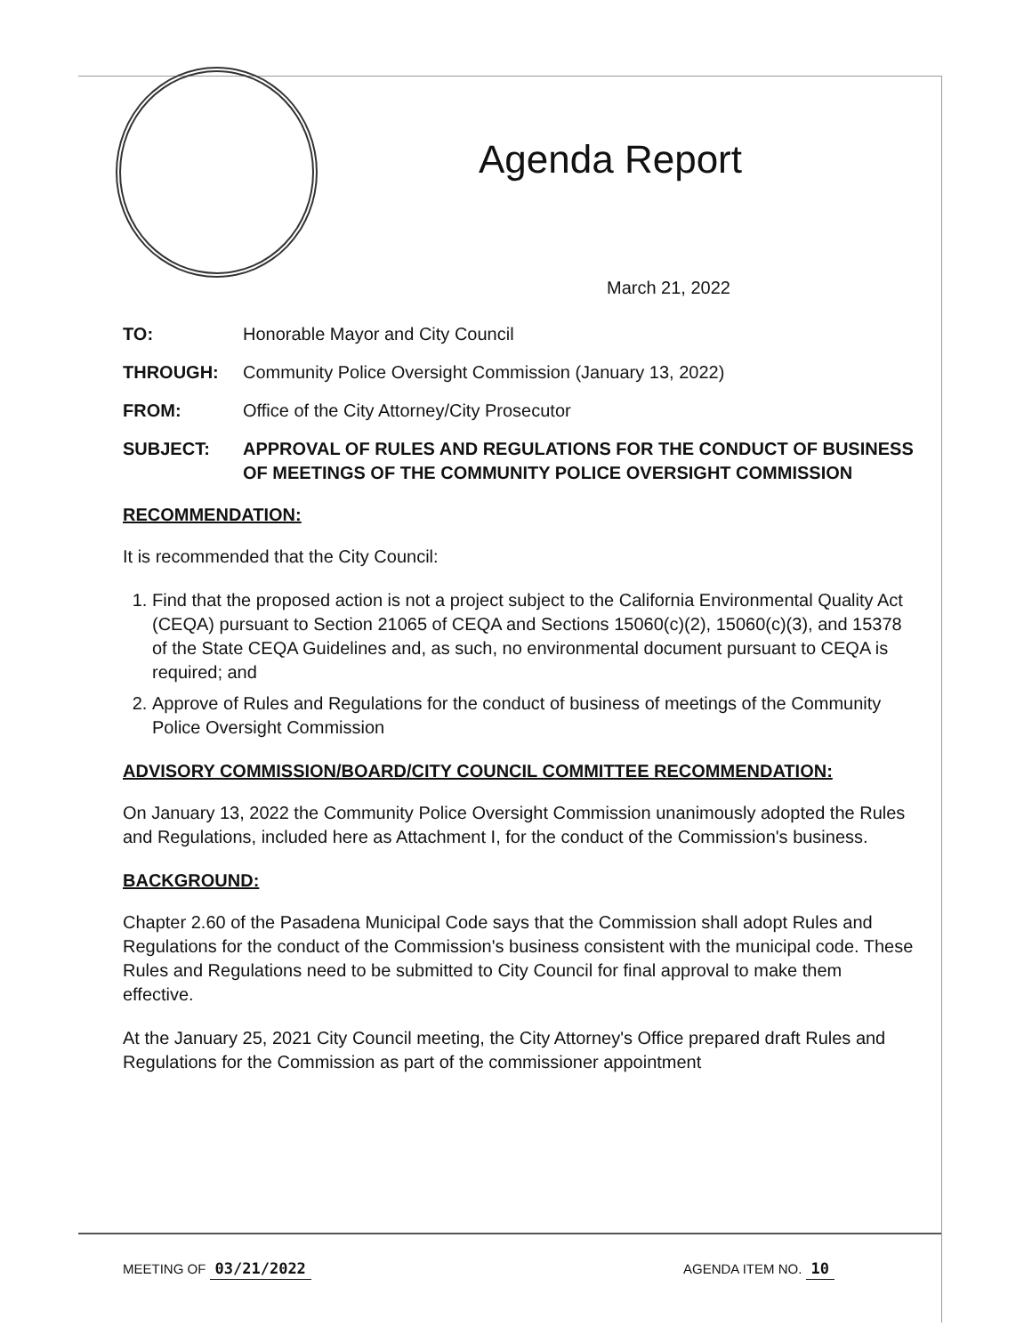Agenda Report
March 21, 2022
TO: Honorable Mayor and City Council
THROUGH: Community Police Oversight Commission (January 13, 2022)
FROM: Office of the City Attorney/City Prosecutor
SUBJECT: APPROVAL OF RULES AND REGULATIONS FOR THE CONDUCT OF BUSINESS OF MEETINGS OF THE COMMUNITY POLICE OVERSIGHT COMMISSION
RECOMMENDATION:
It is recommended that the City Council:
1. Find that the proposed action is not a project subject to the California Environmental Quality Act (CEQA) pursuant to Section 21065 of CEQA and Sections 15060(c)(2), 15060(c)(3), and 15378 of the State CEQA Guidelines and, as such, no environmental document pursuant to CEQA is required; and
2. Approve of Rules and Regulations for the conduct of business of meetings of the Community Police Oversight Commission
ADVISORY COMMISSION/BOARD/CITY COUNCIL COMMITTEE RECOMMENDATION:
On January 13, 2022 the Community Police Oversight Commission unanimously adopted the Rules and Regulations, included here as Attachment I, for the conduct of the Commission's business.
BACKGROUND:
Chapter 2.60 of the Pasadena Municipal Code says that the Commission shall adopt Rules and Regulations for the conduct of the Commission's business consistent with the municipal code. These Rules and Regulations need to be submitted to City Council for final approval to make them effective.
At the January 25, 2021 City Council meeting, the City Attorney's Office prepared draft Rules and Regulations for the Commission as part of the commissioner appointment
MEETING OF 03/21/2022 AGENDA ITEM NO. 10